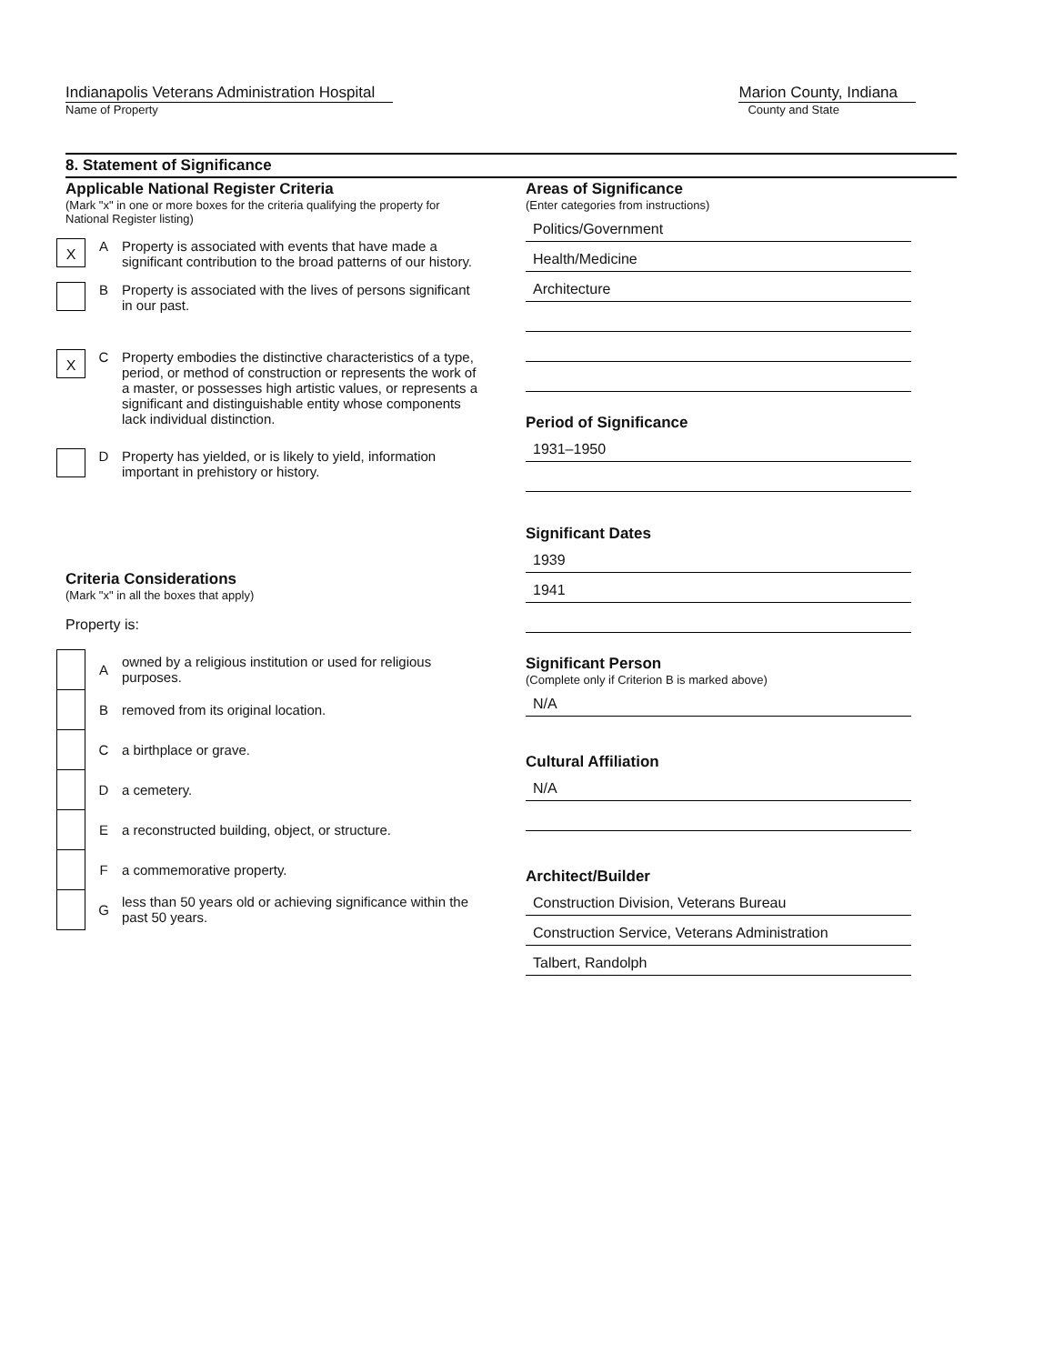Indianapolis Veterans Administration Hospital
Name of Property
Marion County, Indiana
County and State
8. Statement of Significance
Applicable National Register Criteria
(Mark "x" in one or more boxes for the criteria qualifying the property for National Register listing)
X
A Property is associated with events that have made a significant contribution to the broad patterns of our history.
B Property is associated with the lives of persons significant in our past.
X
C Property embodies the distinctive characteristics of a type, period, or method of construction or represents the work of a master, or possesses high artistic values, or represents a significant and distinguishable entity whose components lack individual distinction.
D Property has yielded, or is likely to yield, information important in prehistory or history.
Criteria Considerations
(Mark "x" in all the boxes that apply)
Property is:
A
owned by a religious institution or used for religious purposes.
B
removed from its original location.
C a birthplace or grave.
D a cemetery.
E
a reconstructed building, object, or structure.
F a commemorative property.
G
less than 50 years old or achieving significance within the past 50 years.
Areas of Significance
(Enter categories from instructions)
Politics/Government
Health/Medicine
Architecture
Period of Significance
1931–1950
Significant Dates
1939
1941
Significant Person
(Complete only if Criterion B is marked above)
N/A
Cultural Affiliation
N/A
Architect/Builder
Construction Division, Veterans Bureau
Construction Service, Veterans Administration
Talbert, Randolph